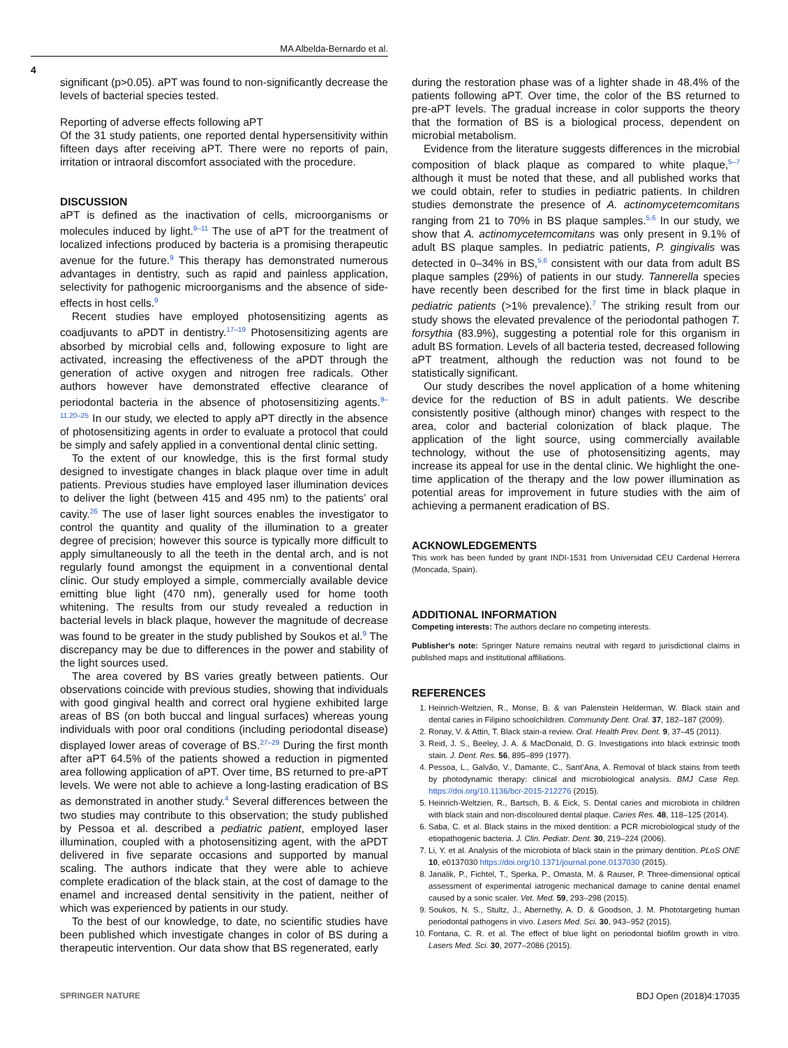MA Albelda-Bernardo et al.
4
significant (p>0.05). aPT was found to non-significantly decrease the levels of bacterial species tested.
Reporting of adverse effects following aPT
Of the 31 study patients, one reported dental hypersensitivity within fifteen days after receiving aPT. There were no reports of pain, irritation or intraoral discomfort associated with the procedure.
DISCUSSION
aPT is defined as the inactivation of cells, microorganisms or molecules induced by light.<sup>9–11</sup> The use of aPT for the treatment of localized infections produced by bacteria is a promising therapeutic avenue for the future.<sup>9</sup> This therapy has demonstrated numerous advantages in dentistry, such as rapid and painless application, selectivity for pathogenic microorganisms and the absence of side-effects in host cells.<sup>9</sup>
Recent studies have employed photosensitizing agents as coadjuvants to aPDT in dentistry.<sup>17–19</sup> Photosensitizing agents are absorbed by microbial cells and, following exposure to light are activated, increasing the effectiveness of the aPDT through the generation of active oxygen and nitrogen free radicals. Other authors however have demonstrated effective clearance of periodontal bacteria in the absence of photosensitizing agents.<sup>9–11,20–25</sup> In our study, we elected to apply aPT directly in the absence of photosensitizing agents in order to evaluate a protocol that could be simply and safely applied in a conventional dental clinic setting.
To the extent of our knowledge, this is the first formal study designed to investigate changes in black plaque over time in adult patients. Previous studies have employed laser illumination devices to deliver the light (between 415 and 495 nm) to the patients’ oral cavity.<sup>26</sup> The use of laser light sources enables the investigator to control the quantity and quality of the illumination to a greater degree of precision; however this source is typically more difficult to apply simultaneously to all the teeth in the dental arch, and is not regularly found amongst the equipment in a conventional dental clinic. Our study employed a simple, commercially available device emitting blue light (470 nm), generally used for home tooth whitening. The results from our study revealed a reduction in bacterial levels in black plaque, however the magnitude of decrease was found to be greater in the study published by Soukos et al.<sup>9</sup> The discrepancy may be due to differences in the power and stability of the light sources used.
The area covered by BS varies greatly between patients. Our observations coincide with previous studies, showing that individuals with good gingival health and correct oral hygiene exhibited large areas of BS (on both buccal and lingual surfaces) whereas young individuals with poor oral conditions (including periodontal disease) displayed lower areas of coverage of BS.<sup>27–29</sup> During the first month after aPT 64.5% of the patients showed a reduction in pigmented area following application of aPT. Over time, BS returned to pre-aPT levels. We were not able to achieve a long-lasting eradication of BS as demonstrated in another study.<sup>4</sup> Several differences between the two studies may contribute to this observation; the study published by Pessoa et al. described a pediatric patient, employed laser illumination, coupled with a photosensitizing agent, with the aPDT delivered in five separate occasions and supported by manual scaling. The authors indicate that they were able to achieve complete eradication of the black stain, at the cost of damage to the enamel and increased dental sensitivity in the patient, neither of which was experienced by patients in our study.
To the best of our knowledge, to date, no scientific studies have been published which investigate changes in color of BS during a therapeutic intervention. Our data show that BS regenerated, early
during the restoration phase was of a lighter shade in 48.4% of the patients following aPT. Over time, the color of the BS returned to pre-aPT levels. The gradual increase in color supports the theory that the formation of BS is a biological process, dependent on microbial metabolism.
Evidence from the literature suggests differences in the microbial composition of black plaque as compared to white plaque,<sup>5–7</sup> although it must be noted that these, and all published works that we could obtain, refer to studies in pediatric patients. In children studies demonstrate the presence of A. actinomycetemcomitans ranging from 21 to 70% in BS plaque samples.<sup>5,6</sup> In our study, we show that A. actinomycetemcomitans was only present in 9.1% of adult BS plaque samples. In pediatric patients, P. gingivalis was detected in 0–34% in BS,<sup>5,6</sup> consistent with our data from adult BS plaque samples (29%) of patients in our study. Tannerella species have recently been described for the first time in black plaque in pediatric patients (>1% prevalence).<sup>7</sup> The striking result from our study shows the elevated prevalence of the periodontal pathogen T. forsythia (83.9%), suggesting a potential role for this organism in adult BS formation. Levels of all bacteria tested, decreased following aPT treatment, although the reduction was not found to be statistically significant.
Our study describes the novel application of a home whitening device for the reduction of BS in adult patients. We describe consistently positive (although minor) changes with respect to the area, color and bacterial colonization of black plaque. The application of the light source, using commercially available technology, without the use of photosensitizing agents, may increase its appeal for use in the dental clinic. We highlight the one-time application of the therapy and the low power illumination as potential areas for improvement in future studies with the aim of achieving a permanent eradication of BS.
ACKNOWLEDGEMENTS
This work has been funded by grant INDI-1531 from Universidad CEU Cardenal Herrera (Moncada, Spain).
ADDITIONAL INFORMATION
Competing interests: The authors declare no competing interests.
Publisher's note: Springer Nature remains neutral with regard to jurisdictional claims in published maps and institutional affiliations.
REFERENCES
1. Heinrich-Weltzien, R., Monse, B. & van Palenstein Helderman, W. Black stain and dental caries in Filipino schoolchildren. Community Dent. Oral. 37, 182–187 (2009).
2. Ronay, V. & Attin, T. Black stain-a review. Oral. Health Prev. Dent. 9, 37–45 (2011).
3. Reid, J. S., Beeley, J. A. & MacDonald, D. G. Investigations into black extrinsic tooth stain. J. Dent. Res. 56, 895–899 (1977).
4. Pessoa, L., Galvão, V., Damante, C., Sant’Ana, A. Removal of black stains from teeth by photodynamic therapy: clinical and microbiological analysis. BMJ Case Rep. https://doi.org/10.1136/bcr-2015-212276 (2015).
5. Heinrich-Weltzien, R., Bartsch, B. & Eick, S. Dental caries and microbiota in children with black stain and non-discoloured dental plaque. Caries Res. 48, 118–125 (2014).
6. Saba, C. et al. Black stains in the mixed dentition: a PCR microbiological study of the etiopathogenic bacteria. J. Clin. Pediatr. Dent. 30, 219–224 (2006).
7. Li, Y. et al. Analysis of the microbiota of black stain in the primary dentition. PLoS ONE 10, e0137030 https://doi.org/10.1371/journal.pone.0137030 (2015).
8. Janalik, P., Fichtel, T., Sperka, P., Omasta, M. & Rauser, P. Three-dimensional optical assessment of experimental iatrogenic mechanical damage to canine dental enamel caused by a sonic scaler. Vet. Med. 59, 293–298 (2015).
9. Soukos, N. S., Stultz, J., Abernethy, A. D. & Goodson, J. M. Phototargeting human periodontal pathogens in vivo. Lasers Med. Sci. 30, 943–952 (2015).
10. Fontana, C. R. et al. The effect of blue light on periodontal biofilm growth in vitro. Lasers Med. Sci. 30, 2077–2086 (2015).
SPRINGER NATURE BDJ Open (2018)4:17035